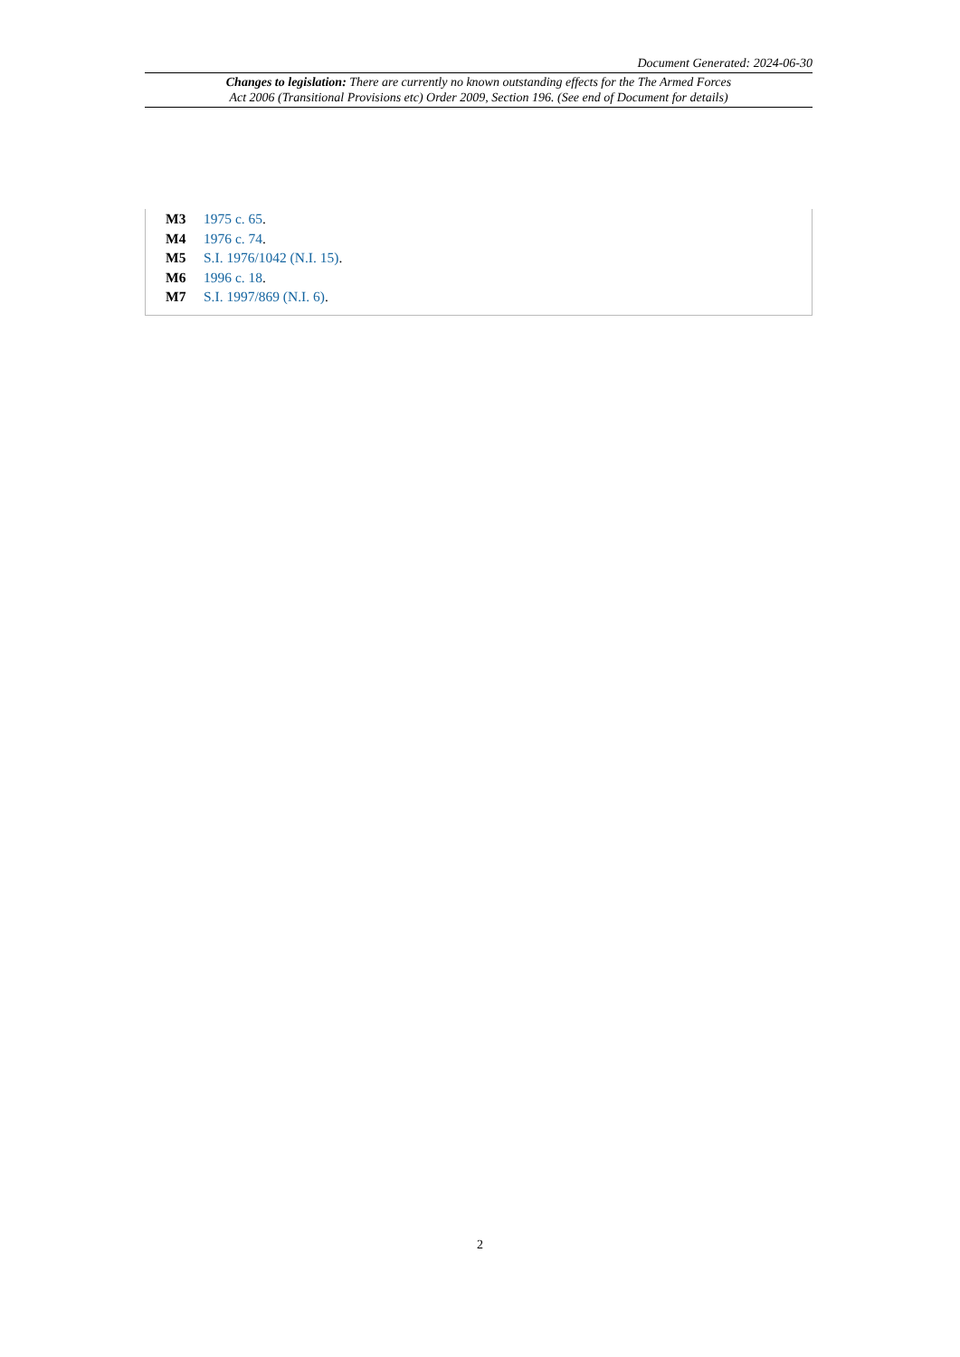Document Generated: 2024-06-30
Changes to legislation: There are currently no known outstanding effects for the The Armed Forces
Act 2006 (Transitional Provisions etc) Order 2009, Section 196. (See end of Document for details)
M3 1975 c. 65.
M4 1976 c. 74.
M5 S.I. 1976/1042 (N.I. 15).
M6 1996 c. 18.
M7 S.I. 1997/869 (N.I. 6).
2